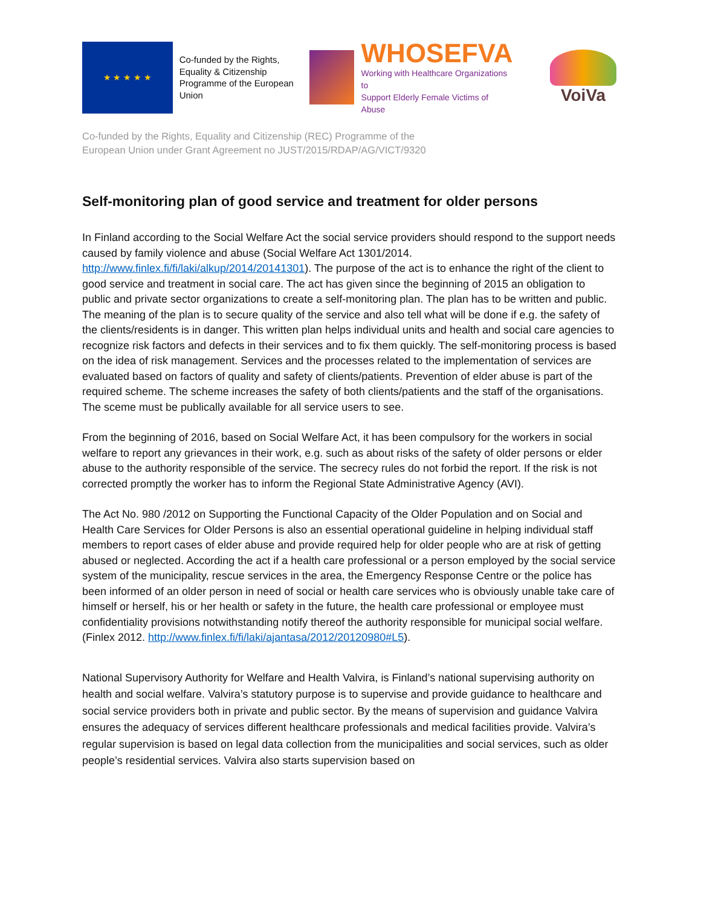★ ★ ★ ★ ★
Co-funded by the Rights, Equality & Citizenship Programme of the European Union
WHOSEFVA
Working with Healthcare Organizations to
Support Elderly Female Victims of Abuse
VoiVa
Co-funded by the Rights, Equality and Citizenship (REC) Programme of the
European Union under Grant Agreement no JUST/2015/RDAP/AG/VICT/9320
Self-monitoring plan of good service and treatment for older persons
In Finland according to the Social Welfare Act the social service providers should respond to the support needs caused by family violence and abuse (Social Welfare Act 1301/2014. http://www.finlex.fi/fi/laki/alkup/2014/20141301). The purpose of the act is to enhance the right of the client to good service and treatment in social care. The act has given since the beginning of 2015 an obligation to public and private sector organizations to create a self-monitoring plan. The plan has to be written and public. The meaning of the plan is to secure quality of the service and also tell what will be done if e.g. the safety of the clients/residents is in danger. This written plan helps individual units and health and social care agencies to recognize risk factors and defects in their services and to fix them quickly. The self-monitoring process is based on the idea of risk management. Services and the processes related to the implementation of services are evaluated based on factors of quality and safety of clients/patients. Prevention of elder abuse is part of the required scheme. The scheme increases the safety of both clients/patients and the staff of the organisations. The sceme must be publically available for all service users to see.
From the beginning of 2016, based on Social Welfare Act, it has been compulsory for the workers in social welfare to report any grievances in their work, e.g. such as about risks of the safety of older persons or elder abuse to the authority responsible of the service. The secrecy rules do not forbid the report. If the risk is not corrected promptly the worker has to inform the Regional State Administrative Agency (AVI).
The Act No. 980 /2012 on Supporting the Functional Capacity of the Older Population and on Social and Health Care Services for Older Persons is also an essential operational guideline in helping individual staff members to report cases of elder abuse and provide required help for older people who are at risk of getting abused or neglected. According the act if a health care professional or a person employed by the social service system of the municipality, rescue services in the area, the Emergency Response Centre or the police has been informed of an older person in need of social or health care services who is obviously unable take care of himself or herself, his or her health or safety in the future, the health care professional or employee must confidentiality provisions notwithstanding notify thereof the authority responsible for municipal social welfare. (Finlex 2012. http://www.finlex.fi/fi/laki/ajantasa/2012/20120980#L5).
National Supervisory Authority for Welfare and Health Valvira, is Finland’s national supervising authority on health and social welfare. Valvira’s statutory purpose is to supervise and provide guidance to healthcare and social service providers both in private and public sector. By the means of supervision and guidance Valvira ensures the adequacy of services different healthcare professionals and medical facilities provide. Valvira’s regular supervision is based on legal data collection from the municipalities and social services, such as older people’s residential services. Valvira also starts supervision based on